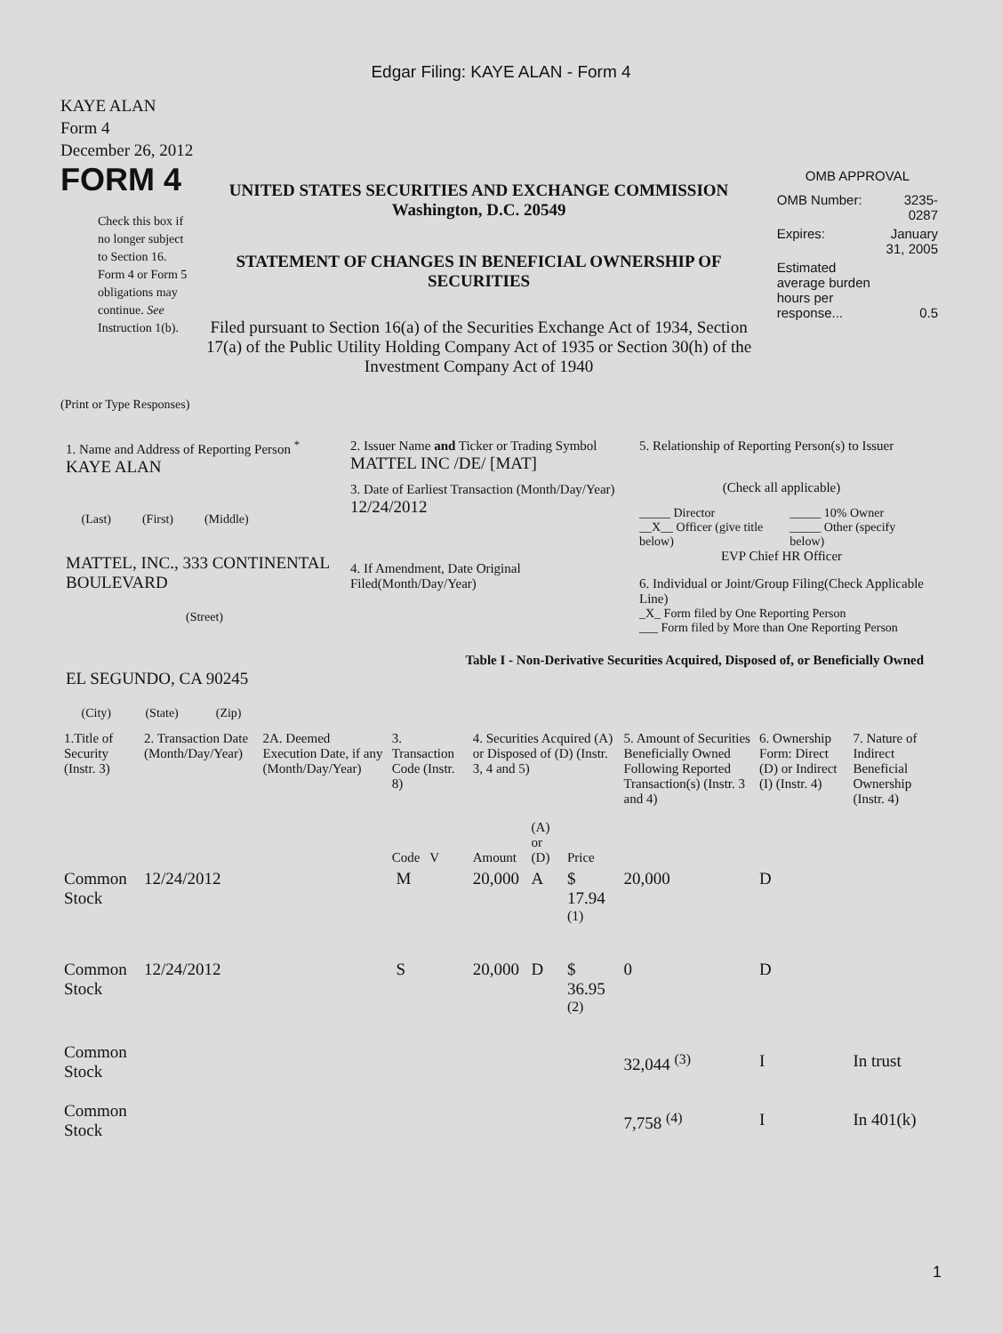Edgar Filing: KAYE ALAN - Form 4
KAYE ALAN
Form 4
December 26, 2012
FORM 4
Check this box if no longer subject to Section 16. Form 4 or Form 5 obligations may continue. See Instruction 1(b).
UNITED STATES SECURITIES AND EXCHANGE COMMISSION
Washington, D.C. 20549
STATEMENT OF CHANGES IN BENEFICIAL OWNERSHIP OF SECURITIES
Filed pursuant to Section 16(a) of the Securities Exchange Act of 1934, Section 17(a) of the Public Utility Holding Company Act of 1935 or Section 30(h) of the Investment Company Act of 1940
OMB APPROVAL
| OMB Number: | 3235-0287 |
| Expires: | January 31, 2005 |
| Estimated average burden hours per response... | 0.5 |
(Print or Type Responses)
1. Name and Address of Reporting Person <sup>*</sup>
KAYE ALAN
(Last) (First) (Middle)
MATTEL, INC., 333 CONTINENTAL BOULEVARD
(Street)
EL SEGUNDO, CA 90245
(City) (State) (Zip)
2. Issuer Name and Ticker or Trading Symbol
MATTEL INC /DE/ [MAT]
3. Date of Earliest Transaction (Month/Day/Year)
12/24/2012
4. If Amendment, Date Original Filed(Month/Day/Year)
5. Relationship of Reporting Person(s) to Issuer
(Check all applicable)
| _____ Director | _____ 10% Owner |
| __X__ Officer (give title below) | _____ Other (specify below) |
EVP Chief HR Officer
6. Individual or Joint/Group Filing(Check Applicable Line)
_X_ Form filed by One Reporting Person
___ Form filed by More than One Reporting Person
Table I - Non-Derivative Securities Acquired, Disposed of, or Beneficially Owned
| 1.Title of Security (Instr. 3) | 2. Transaction Date (Month/Day/Year) | 2A. Deemed Execution Date, if any (Month/Day/Year) | 3. Transaction Code (Instr. 8) | 4. Securities Acquired (A) or Disposed of (D) (Instr. 3, 4 and 5) | | | 5. Amount of Securities Beneficially Owned Following Reported Transaction(s) (Instr. 3 and 4) | 6. Ownership Form: Direct (D) or Indirect (I) (Instr. 4) | 7. Nature of Indirect Beneficial Ownership (Instr. 4) |
| --- | --- | --- | --- | --- | --- | --- | --- | --- | --- |
| | | | Code V | Amount | (A) or (D) | Price | | | |
| Common Stock | 12/24/2012 | | M | 20,000 | A | $ 17.94 <sup>(1)</sup> | 20,000 | D | |
| Common Stock | 12/24/2012 | | S | 20,000 | D | $ 36.95 <sup>(2)</sup> | 0 | D | |
| Common Stock | | | | | | | 32,044 <sup>(3)</sup> | I | In trust |
| Common Stock | | | | | | | 7,758 <sup>(4)</sup> | I | In 401(k) |
1